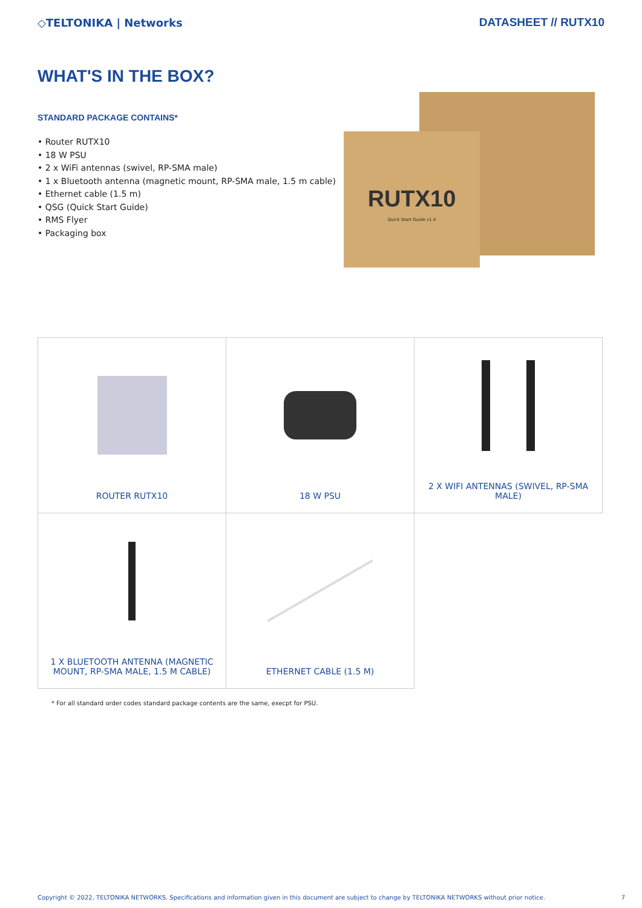◇TELTONIKA | Networks DATASHEET // RUTX10
WHAT'S IN THE BOX?
STANDARD PACKAGE CONTAINS*
• Router RUTX10
• 18 W PSU
• 2 x WiFi antennas (swivel, RP-SMA male)
• 1 x Bluetooth antenna (magnetic mount, RP-SMA male, 1.5 m cable)
• Ethernet cable (1.5 m)
• QSG (Quick Start Guide)
• RMS Flyer
• Packaging box
RUTX10
Quick Start Guide v1.4
| ROUTER RUTX10 | 18 W PSU | 2 X WIFI ANTENNAS (SWIVEL, RP-SMA MALE) |
| 1 X BLUETOOTH ANTENNA (MAGNETIC MOUNT, RP-SMA MALE, 1.5 M CABLE) | ETHERNET CABLE (1.5 M) | |
* For all standard order codes standard package contents are the same, execpt for PSU.
Copyright © 2022, TELTONIKA NETWORKS. Specifications and information given in this document are subject to change by TELTONIKA NETWORKS without prior notice. 7